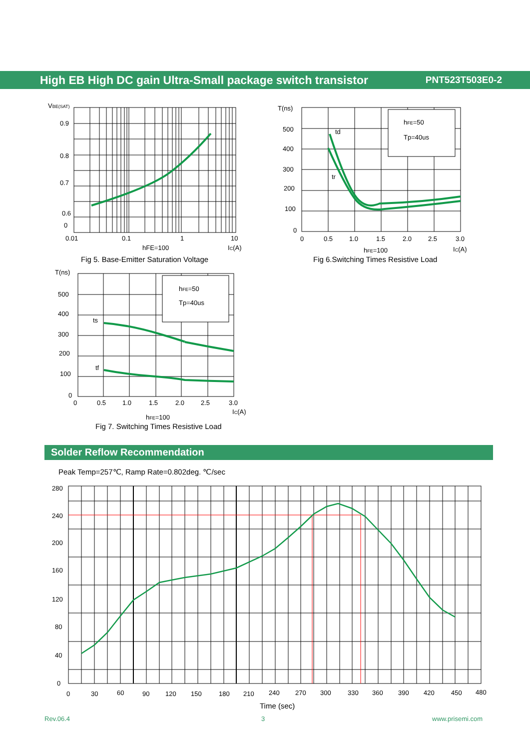High EB High DC gain Ultra-Small package switch transistor PNT523T503E0-2
VBE(SAT)
0.9
0.8
0.7
0.6
0
0.01
0.1
1
10
hFE=100
IC(A)
Fig 5. Base-Emitter Saturation Voltage
T(ns)
500
400
300
200
100
0
0
0.5
1.0
1.5
2.0
2.5
3.0
hFE=100
IC(A)
Fig 6.Switching Times Resistive Load
hFE=50
Tp=40us
td
tr
T(ns)
500
400
300
200
100
0
0
0.5
1.0
1.5
2.0
2.5
3.0
IC(A)
hFE=100
Fig 7. Switching Times Resistive Load
hFE=50
Tp=40us
ts
tf
Peak Temp=257℃, Ramp Rate=0.802deg. ℃/sec
280
240
200
160
120
80
40
0
0
30
60
90
120
150
180
210
240
270
300
330
360
390
420
450
480
Time (sec)
Solder Reflow Recommendation
Rev.06.4 3 www.prisemi.com